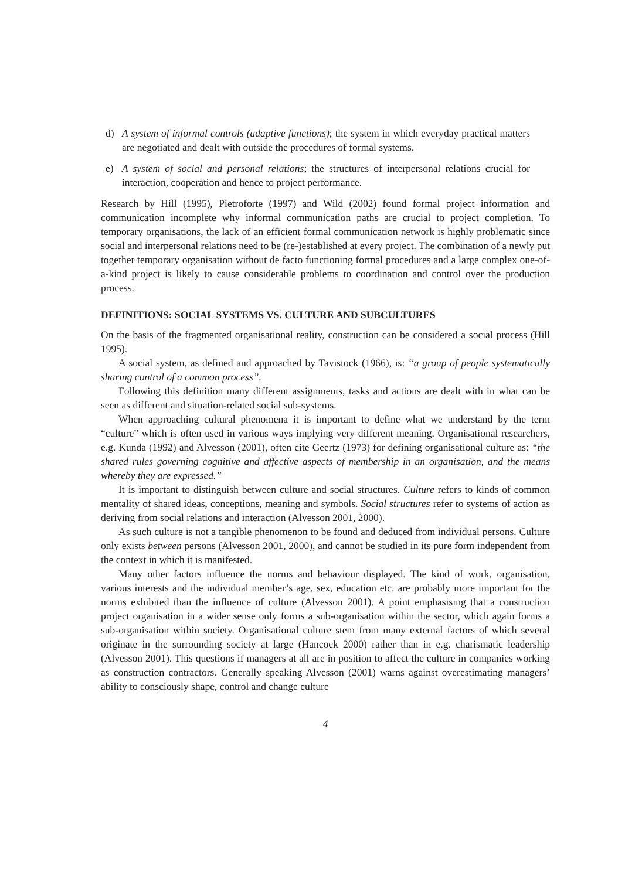d) A system of informal controls (adaptive functions); the system in which everyday practical matters are negotiated and dealt with outside the procedures of formal systems.
e) A system of social and personal relations; the structures of interpersonal relations crucial for interaction, cooperation and hence to project performance.
Research by Hill (1995), Pietroforte (1997) and Wild (2002) found formal project information and communication incomplete why informal communication paths are crucial to project completion. To temporary organisations, the lack of an efficient formal communication network is highly problematic since social and interpersonal relations need to be (re-)established at every project. The combination of a newly put together temporary organisation without de facto functioning formal procedures and a large complex one-of-a-kind project is likely to cause considerable problems to coordination and control over the production process.
DEFINITIONS: SOCIAL SYSTEMS VS. CULTURE AND SUBCULTURES
On the basis of the fragmented organisational reality, construction can be considered a social process (Hill 1995).
A social system, as defined and approached by Tavistock (1966), is: “a group of people systematically sharing control of a common process”.
Following this definition many different assignments, tasks and actions are dealt with in what can be seen as different and situation-related social sub-systems.
When approaching cultural phenomena it is important to define what we understand by the term “culture” which is often used in various ways implying very different meaning. Organisational researchers, e.g. Kunda (1992) and Alvesson (2001), often cite Geertz (1973) for defining organisational culture as: “the shared rules governing cognitive and affective aspects of membership in an organisation, and the means whereby they are expressed.”
It is important to distinguish between culture and social structures. Culture refers to kinds of common mentality of shared ideas, conceptions, meaning and symbols. Social structures refer to systems of action as deriving from social relations and interaction (Alvesson 2001, 2000).
As such culture is not a tangible phenomenon to be found and deduced from individual persons. Culture only exists between persons (Alvesson 2001, 2000), and cannot be studied in its pure form independent from the context in which it is manifested.
Many other factors influence the norms and behaviour displayed. The kind of work, organisation, various interests and the individual member’s age, sex, education etc. are probably more important for the norms exhibited than the influence of culture (Alvesson 2001). A point emphasising that a construction project organisation in a wider sense only forms a sub-organisation within the sector, which again forms a sub-organisation within society. Organisational culture stem from many external factors of which several originate in the surrounding society at large (Hancock 2000) rather than in e.g. charismatic leadership (Alvesson 2001). This questions if managers at all are in position to affect the culture in companies working as construction contractors. Generally speaking Alvesson (2001) warns against overestimating managers’ ability to consciously shape, control and change culture
4